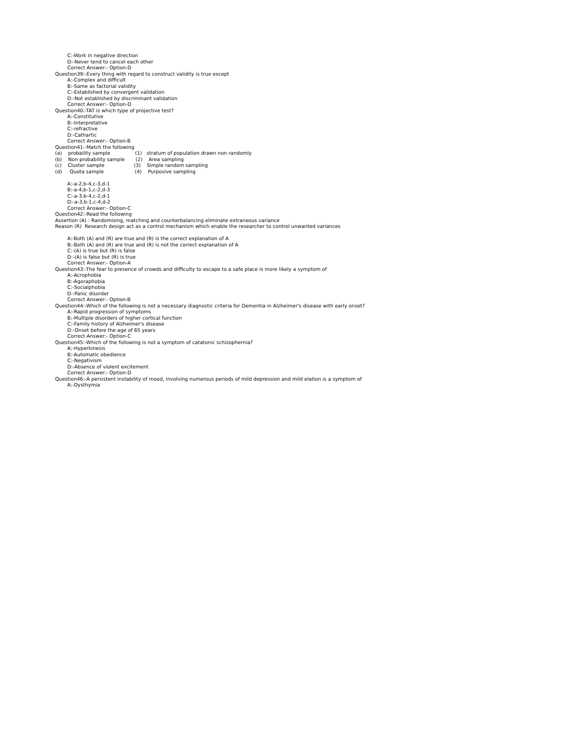C:-Work in negative direction
D:-Never tend to cancel each other
Correct Answer:- Option-D
Question39:-Every thing with regard to construct validity is true except
A:-Complex and difficult
B:-Same as factorial validity
C:-Established by convergent validation
D:-Not established by discriminant validation
Correct Answer:- Option-D
Question40:-TAT is which type of projective test?
A:-Constitutive
B:-Interpretative
C:-refractive
D:-Cathartic
Correct Answer:- Option-B
Question41:-Match the following
(a)    probaility sample                (1)   stratum of population drawn non randomly
(b)    Non probability sample       (2)    Area sampling
(c)    Cluster sample                   (3)    Simple random sampling
(d)     Quota sample                    (4)    Purposive sampling
A:-a-2,b-4,c-3,d-1
B:-a-4,b-1,c-2,d-3
C:-a-3,b-4,c-2,d-1
D:-a-3,b-1,c-4,d-2
Correct Answer:- Option-C
Question42:-Read the following
Assertion (A) : Randomising, matching and counterbalancing eliminate extraneous variance
Reason (R)  Research design act as a control mechanism which enable the researcher to control unwanted variances
A:-Both (A) and (R) are true and (R) is the correct explanation of A
B:-Both (A) and (R) are true and (R) is not the correct explanation of A
C:-(A) is true but (R) is false
D:-(A) is false but (R) is true
Correct Answer:- Option-A
Question43:-The fear to presence of crowds and difficulty to escape to a safe place is more likely a symptom of
A:-Acrophobia
B:-Agoraphobia
C:-Socialphobia
D:-Panic disorder
Correct Answer:- Option-B
Question44:-Which of the following is not a necessary diagnostic criteria for Dementia in Alzheimer's disease with early onset?
A:-Rapid progression of symptoms
B:-Multiple disorders of higher cortical function
C:-Family history of Alzheimer's disease
D:-Onset before the age of 65 years
Correct Answer:- Option-C
Question45:-Which of the following is not a symptom of catatonic schizophernia?
A:-Hyperkinesis
B:-Automatic obedience
C:-Negativism
D:-Absence of violent excitement
Correct Answer:- Option-D
Question46:-A persistent instability of mood, involving numerous periods of mild depression and mild elation is a symptom of
A:-Dysthymia